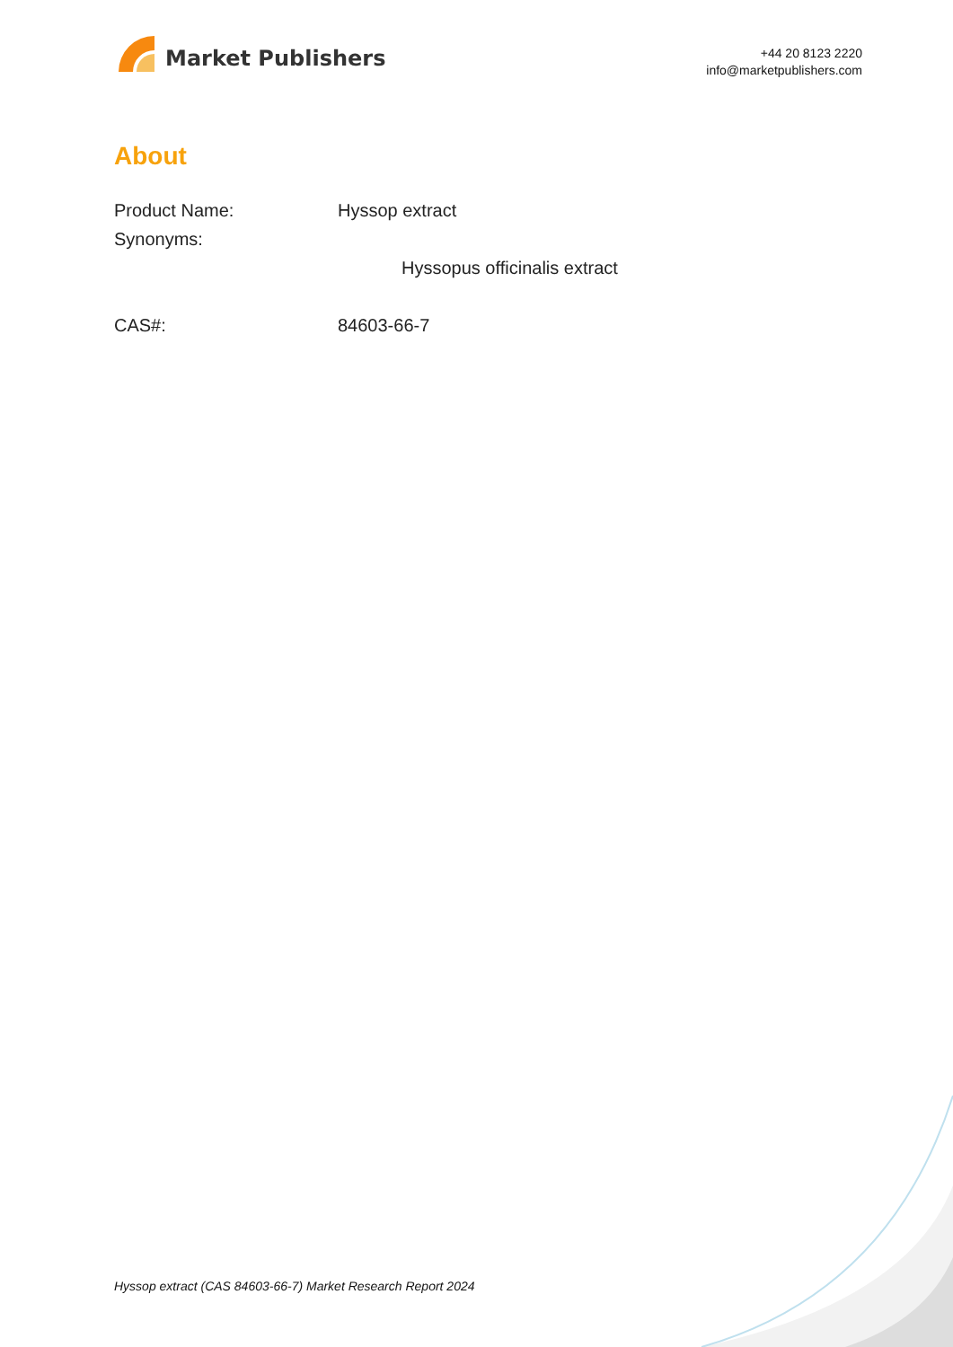Market Publishers
+44 20 8123 2220
info@marketpublishers.com
About
Product Name: Hyssop extract
Synonyms:
Hyssopus officinalis extract
CAS#: 84603-66-7
Hyssop extract (CAS 84603-66-7) Market Research Report 2024